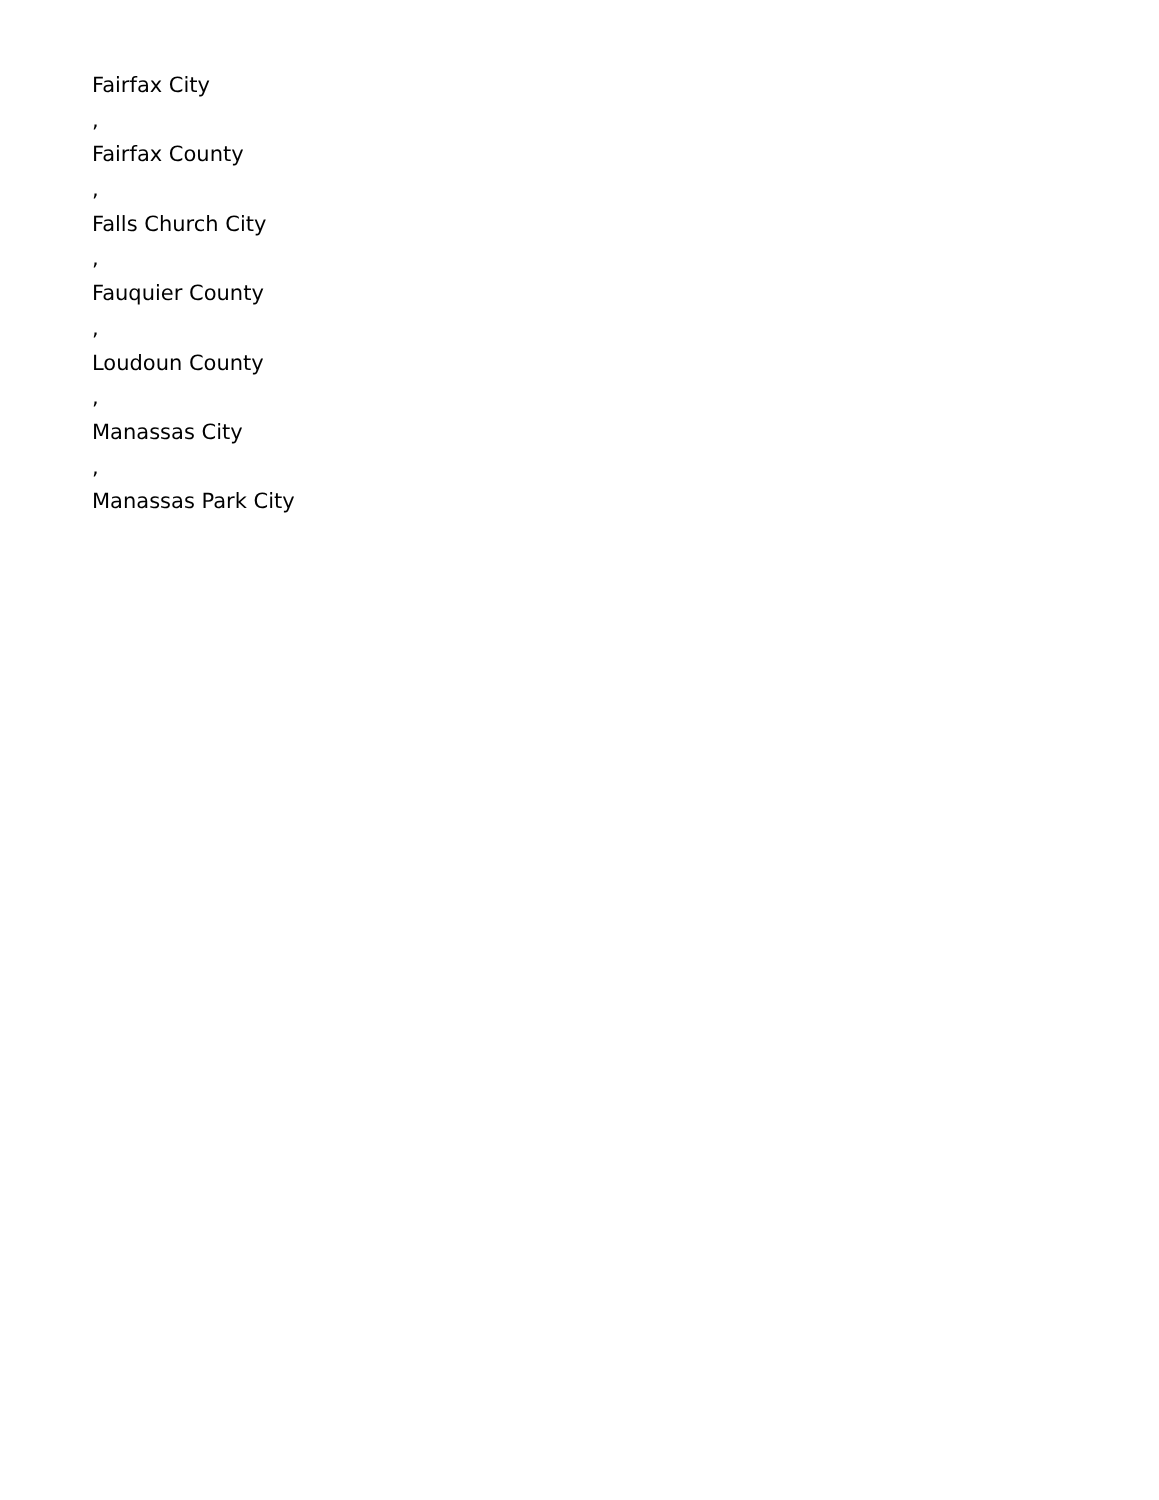Fairfax City
,
Fairfax County
,
Falls Church City
,
Fauquier County
,
Loudoun County
,
Manassas City
,
Manassas Park City